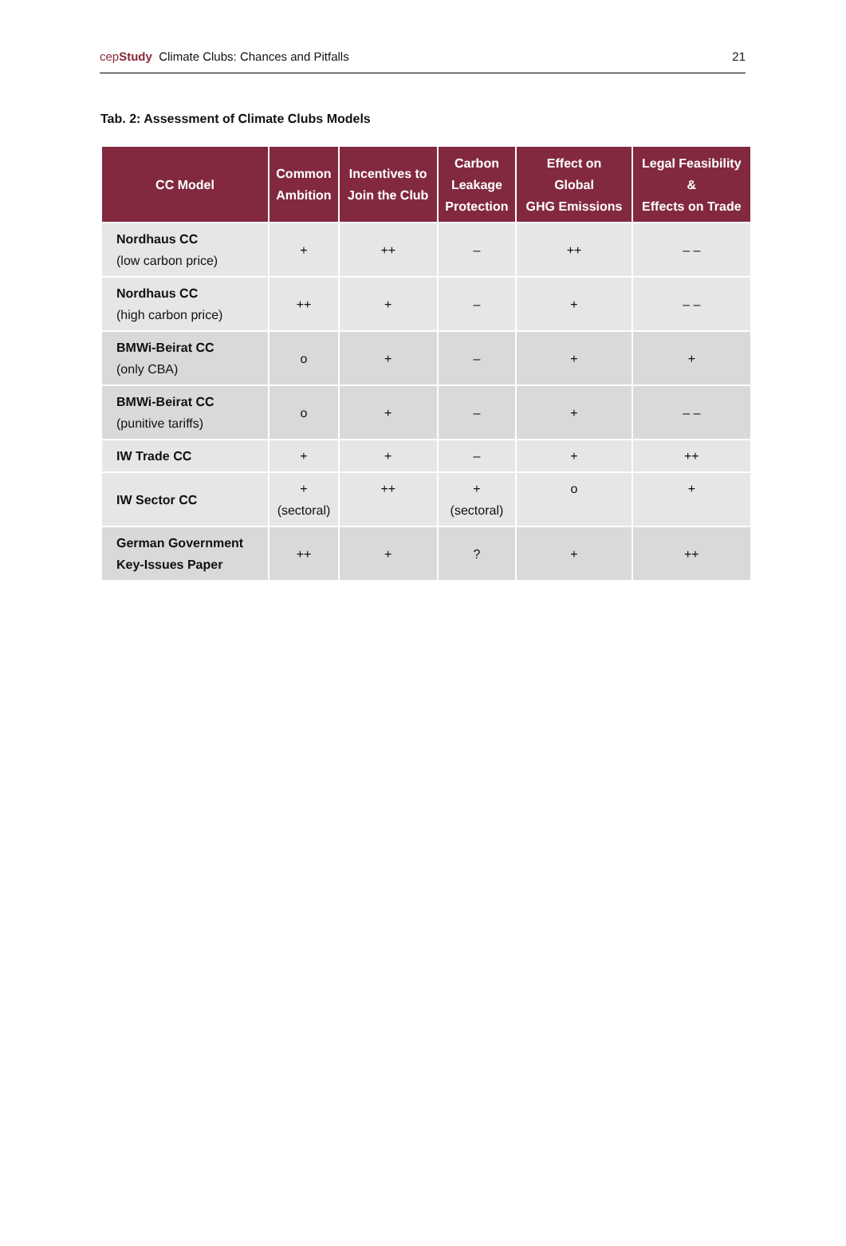cepStudy Climate Clubs: Chances and Pitfalls 21
Tab. 2: Assessment of Climate Clubs Models
| CC Model | Common Ambition | Incentives to Join the Club | Carbon Leakage Protection | Effect on Global GHG Emissions | Legal Feasibility & Effects on Trade |
| --- | --- | --- | --- | --- | --- |
| Nordhaus CC (low carbon price) | + | ++ | – | ++ | – – |
| Nordhaus CC (high carbon price) | ++ | + | – | + | – – |
| BMWi-Beirat CC (only CBA) | o | + | – | + | + |
| BMWi-Beirat CC (punitive tariffs) | o | + | – | + | – – |
| IW Trade CC | + | + | – | + | ++ |
| IW Sector CC | + (sectoral) | ++ | + (sectoral) | o | + |
| German Government Key-Issues Paper | ++ | + | ? | + | ++ |